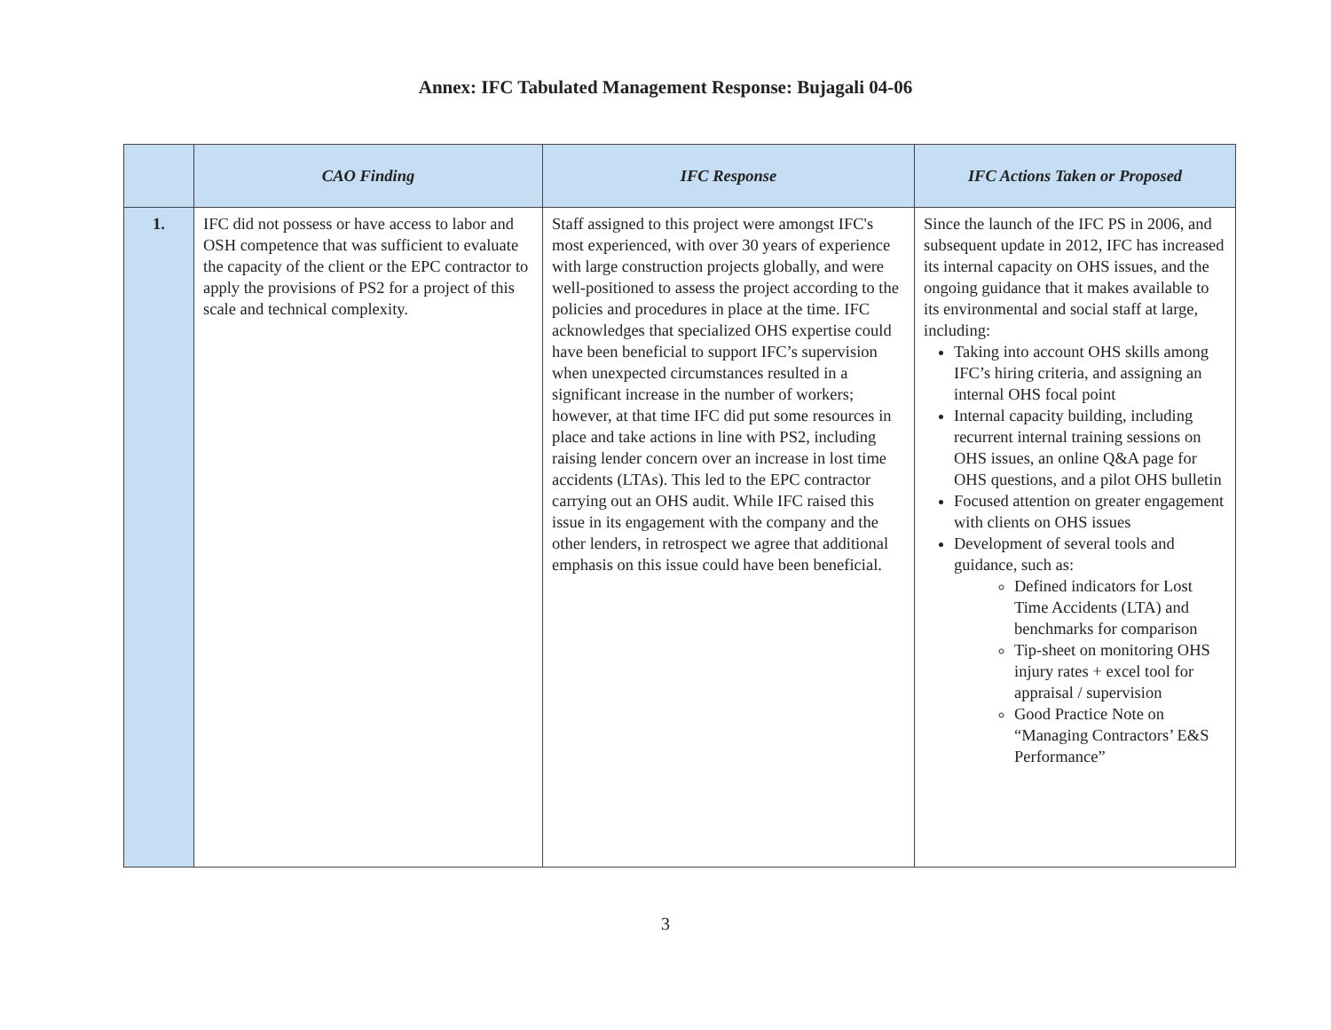Annex: IFC Tabulated Management Response: Bujagali 04-06
| | CAO Finding | IFC Response | IFC Actions Taken or Proposed |
| --- | --- | --- | --- |
| 1. | IFC did not possess or have access to labor and OSH competence that was sufficient to evaluate the capacity of the client or the EPC contractor to apply the provisions of PS2 for a project of this scale and technical complexity. | Staff assigned to this project were amongst IFC's most experienced, with over 30 years of experience with large construction projects globally, and were well-positioned to assess the project according to the policies and procedures in place at the time. IFC acknowledges that specialized OHS expertise could have been beneficial to support IFC’s supervision when unexpected circumstances resulted in a significant increase in the number of workers; however, at that time IFC did put some resources in place and take actions in line with PS2, including raising lender concern over an increase in lost time accidents (LTAs). This led to the EPC contractor carrying out an OHS audit. While IFC raised this issue in its engagement with the company and the other lenders, in retrospect we agree that additional emphasis on this issue could have been beneficial. | Since the launch of the IFC PS in 2006, and subsequent update in 2012, IFC has increased its internal capacity on OHS issues, and the ongoing guidance that it makes available to its environmental and social staff at large, including: Taking into account OHS skills among IFC’s hiring criteria, and assigning an internal OHS focal point Internal capacity building, including recurrent internal training sessions on OHS issues, an online Q&A page for OHS questions, and a pilot OHS bulletin Focused attention on greater engagement with clients on OHS issues Development of several tools and guidance, such as: Defined indicators for Lost Time Accidents (LTA) and benchmarks for comparison Tip-sheet on monitoring OHS injury rates + excel tool for appraisal / supervision Good Practice Note on “Managing Contractors’ E&S Performance” |
3